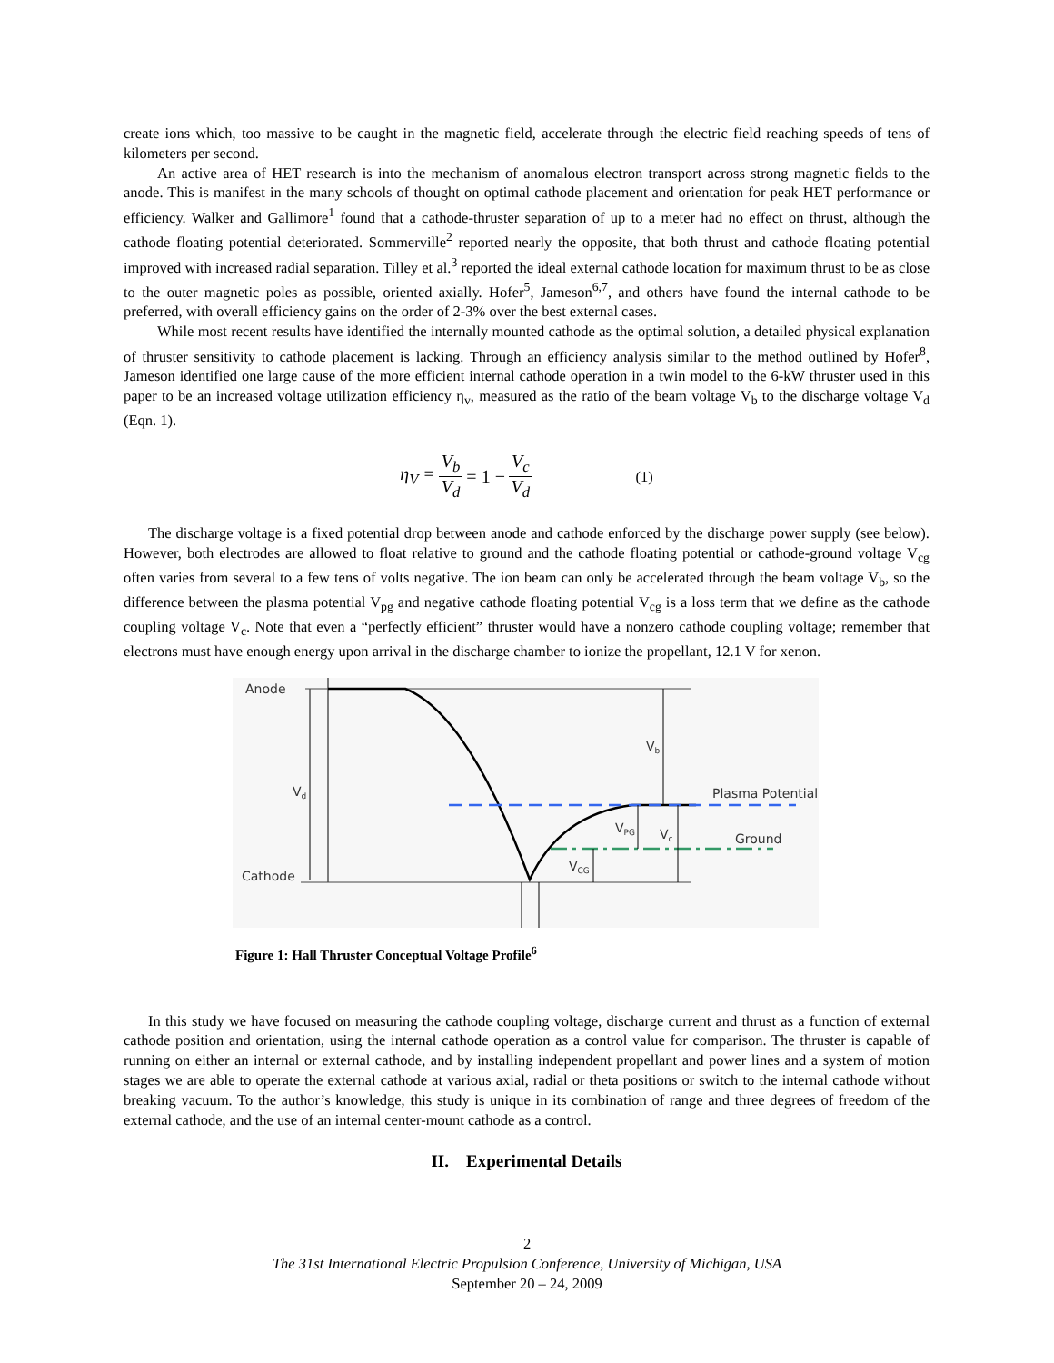create ions which, too massive to be caught in the magnetic field, accelerate through the electric field reaching speeds of tens of kilometers per second.
An active area of HET research is into the mechanism of anomalous electron transport across strong magnetic fields to the anode. This is manifest in the many schools of thought on optimal cathode placement and orientation for peak HET performance or efficiency. Walker and Gallimore<sup>1</sup> found that a cathode-thruster separation of up to a meter had no effect on thrust, although the cathode floating potential deteriorated. Sommerville<sup>2</sup> reported nearly the opposite, that both thrust and cathode floating potential improved with increased radial separation. Tilley et al.<sup>3</sup> reported the ideal external cathode location for maximum thrust to be as close to the outer magnetic poles as possible, oriented axially. Hofer<sup>5</sup>, Jameson<sup>6,7</sup>, and others have found the internal cathode to be preferred, with overall efficiency gains on the order of 2-3% over the best external cases.
While most recent results have identified the internally mounted cathode as the optimal solution, a detailed physical explanation of thruster sensitivity to cathode placement is lacking. Through an efficiency analysis similar to the method outlined by Hofer<sup>8</sup>, Jameson identified one large cause of the more efficient internal cathode operation in a twin model to the 6-kW thruster used in this paper to be an increased voltage utilization efficiency η<sub>v</sub>, measured as the ratio of the beam voltage V<sub>b</sub> to the discharge voltage V<sub>d</sub> (Eqn. 1).
η<sub>V</sub> = V<sub>b</sub> V<sub>d</sub> = 1 − V<sub>c</sub> V<sub>d</sub> (1)
The discharge voltage is a fixed potential drop between anode and cathode enforced by the discharge power supply (see below). However, both electrodes are allowed to float relative to ground and the cathode floating potential or cathode-ground voltage V<sub>cg</sub> often varies from several to a few tens of volts negative. The ion beam can only be accelerated through the beam voltage V<sub>b</sub>, so the difference between the plasma potential V<sub>pg</sub> and negative cathode floating potential V<sub>cg</sub> is a loss term that we define as the cathode coupling voltage V<sub>c</sub>. Note that even a “perfectly efficient” thruster would have a nonzero cathode coupling voltage; remember that electrons must have enough energy upon arrival in the discharge chamber to ionize the propellant, 12.1 V for xenon.
Anode
Cathode
Vd
Vb
Plasma Potential
Ground
VPG
Vc
VCG
Figure 1: Hall Thruster Conceptual Voltage Profile<sup>6</sup>
In this study we have focused on measuring the cathode coupling voltage, discharge current and thrust as a function of external cathode position and orientation, using the internal cathode operation as a control value for comparison. The thruster is capable of running on either an internal or external cathode, and by installing independent propellant and power lines and a system of motion stages we are able to operate the external cathode at various axial, radial or theta positions or switch to the internal cathode without breaking vacuum. To the author’s knowledge, this study is unique in its combination of range and three degrees of freedom of the external cathode, and the use of an internal center-mount cathode as a control.
II. Experimental Details
2
The 31st International Electric Propulsion Conference, University of Michigan, USA
September 20 – 24, 2009